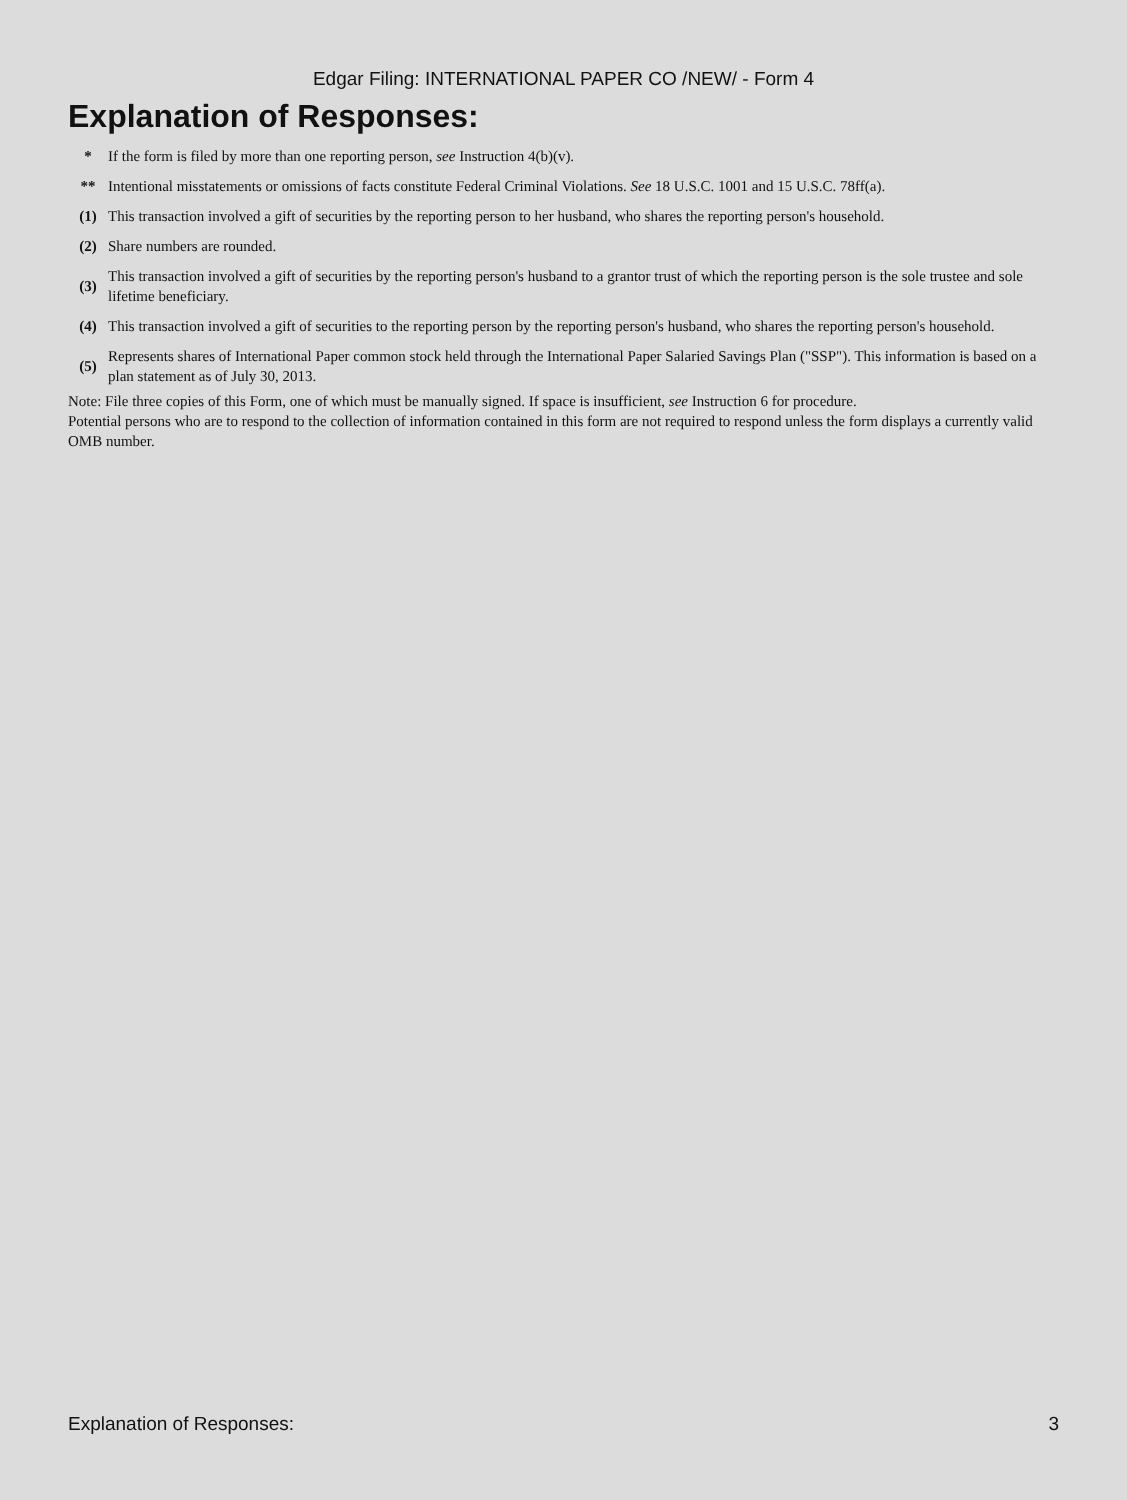Edgar Filing: INTERNATIONAL PAPER CO /NEW/ - Form 4
Explanation of Responses:
| * | If the form is filed by more than one reporting person, see Instruction 4(b)(v). |
| ** | Intentional misstatements or omissions of facts constitute Federal Criminal Violations. See 18 U.S.C. 1001 and 15 U.S.C. 78ff(a). |
| (1) | This transaction involved a gift of securities by the reporting person to her husband, who shares the reporting person's household. |
| (2) | Share numbers are rounded. |
| (3) | This transaction involved a gift of securities by the reporting person's husband to a grantor trust of which the reporting person is the sole trustee and sole lifetime beneficiary. |
| (4) | This transaction involved a gift of securities to the reporting person by the reporting person's husband, who shares the reporting person's household. |
| (5) | Represents shares of International Paper common stock held through the International Paper Salaried Savings Plan ("SSP"). This information is based on a plan statement as of July 30, 2013. |
Note: File three copies of this Form, one of which must be manually signed. If space is insufficient, see Instruction 6 for procedure.
Potential persons who are to respond to the collection of information contained in this form are not required to respond unless the form displays a currently valid OMB number.
Explanation of Responses: 3